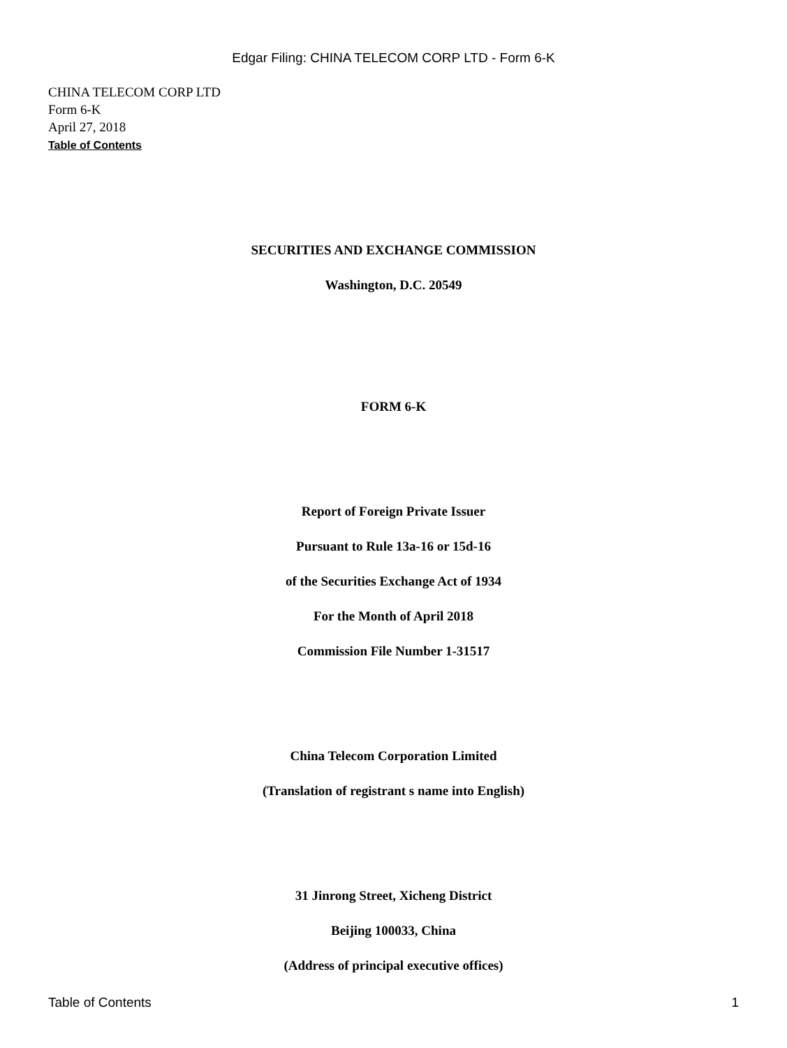Edgar Filing: CHINA TELECOM CORP LTD - Form 6-K
CHINA TELECOM CORP LTD
Form 6-K
April 27, 2018
Table of Contents
SECURITIES AND EXCHANGE COMMISSION
Washington, D.C. 20549
FORM 6-K
Report of Foreign Private Issuer
Pursuant to Rule 13a-16 or 15d-16
of the Securities Exchange Act of 1934
For the Month of April 2018
Commission File Number 1-31517
China Telecom Corporation Limited
(Translation of registrant s name into English)
31 Jinrong Street, Xicheng District
Beijing 100033, China
(Address of principal executive offices)
Table of Contents 1